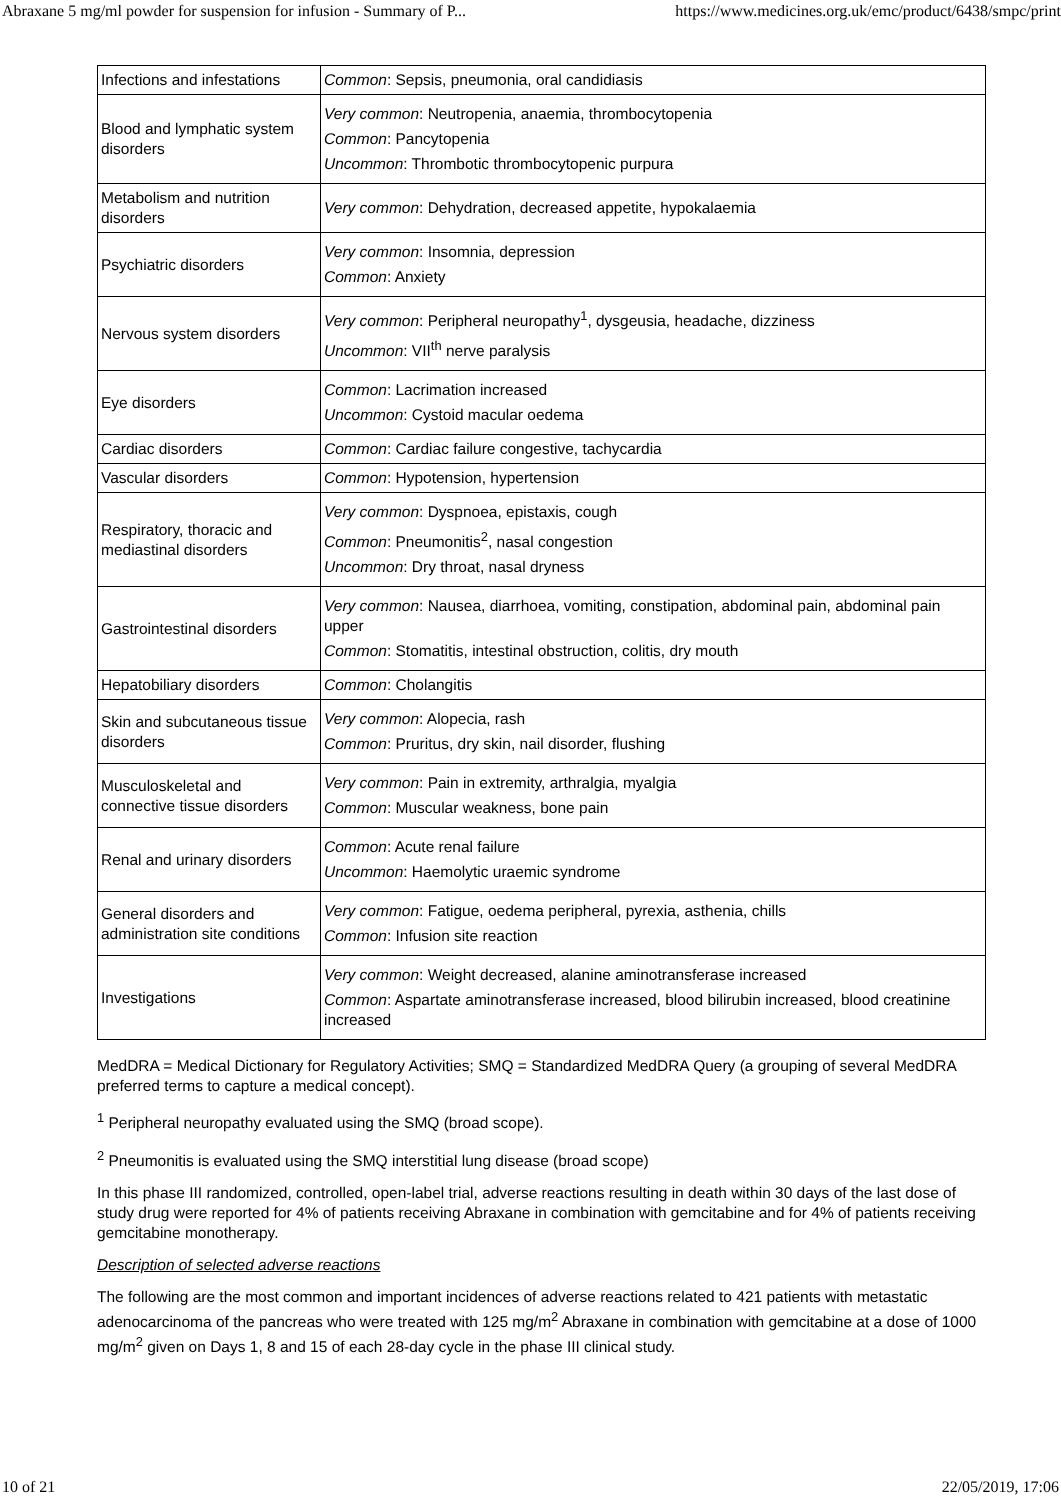Abraxane 5 mg/ml powder for suspension for infusion - Summary of P... https://www.medicines.org.uk/emc/product/6438/smpc/print
| Infections and infestations | Common : Sepsis, pneumonia, oral candidiasis |
| Blood and lymphatic system disorders | Very common : Neutropenia, anaemia, thrombocytopenia Common : Pancytopenia Uncommon : Thrombotic thrombocytopenic purpura |
| Metabolism and nutrition disorders | Very common : Dehydration, decreased appetite, hypokalaemia |
| Psychiatric disorders | Very common : Insomnia, depression Common : Anxiety |
| Nervous system disorders | Very common : Peripheral neuropathy<sup>1</sup>, dysgeusia, headache, dizziness Uncommon : VII<sup>th</sup> nerve paralysis |
| Eye disorders | Common : Lacrimation increased Uncommon : Cystoid macular oedema |
| Cardiac disorders | Common : Cardiac failure congestive, tachycardia |
| Vascular disorders | Common : Hypotension, hypertension |
| Respiratory, thoracic and mediastinal disorders | Very common : Dyspnoea, epistaxis, cough Common : Pneumonitis<sup>2</sup>, nasal congestion Uncommon : Dry throat, nasal dryness |
| Gastrointestinal disorders | Very common : Nausea, diarrhoea, vomiting, constipation, abdominal pain, abdominal pain upper Common : Stomatitis, intestinal obstruction, colitis, dry mouth |
| Hepatobiliary disorders | Common : Cholangitis |
| Skin and subcutaneous tissue disorders | Very common : Alopecia, rash Common : Pruritus, dry skin, nail disorder, flushing |
| Musculoskeletal and connective tissue disorders | Very common : Pain in extremity, arthralgia, myalgia Common : Muscular weakness, bone pain |
| Renal and urinary disorders | Common : Acute renal failure Uncommon : Haemolytic uraemic syndrome |
| General disorders and administration site conditions | Very common : Fatigue, oedema peripheral, pyrexia, asthenia, chills Common : Infusion site reaction |
| Investigations | Very common : Weight decreased, alanine aminotransferase increased Common : Aspartate aminotransferase increased, blood bilirubin increased, blood creatinine increased |
MedDRA = Medical Dictionary for Regulatory Activities; SMQ = Standardized MedDRA Query (a grouping of several MedDRA preferred terms to capture a medical concept).
<sup>1</sup> Peripheral neuropathy evaluated using the SMQ (broad scope).
<sup>2</sup> Pneumonitis is evaluated using the SMQ interstitial lung disease (broad scope)
In this phase III randomized, controlled, open-label trial, adverse reactions resulting in death within 30 days of the last dose of study drug were reported for 4% of patients receiving Abraxane in combination with gemcitabine and for 4% of patients receiving gemcitabine monotherapy.
Description of selected adverse reactions
The following are the most common and important incidences of adverse reactions related to 421 patients with metastatic adenocarcinoma of the pancreas who were treated with 125 mg/m<sup>2</sup> Abraxane in combination with gemcitabine at a dose of 1000 mg/m<sup>2</sup> given on Days 1, 8 and 15 of each 28-day cycle in the phase III clinical study.
10 of 21 22/05/2019, 17:06